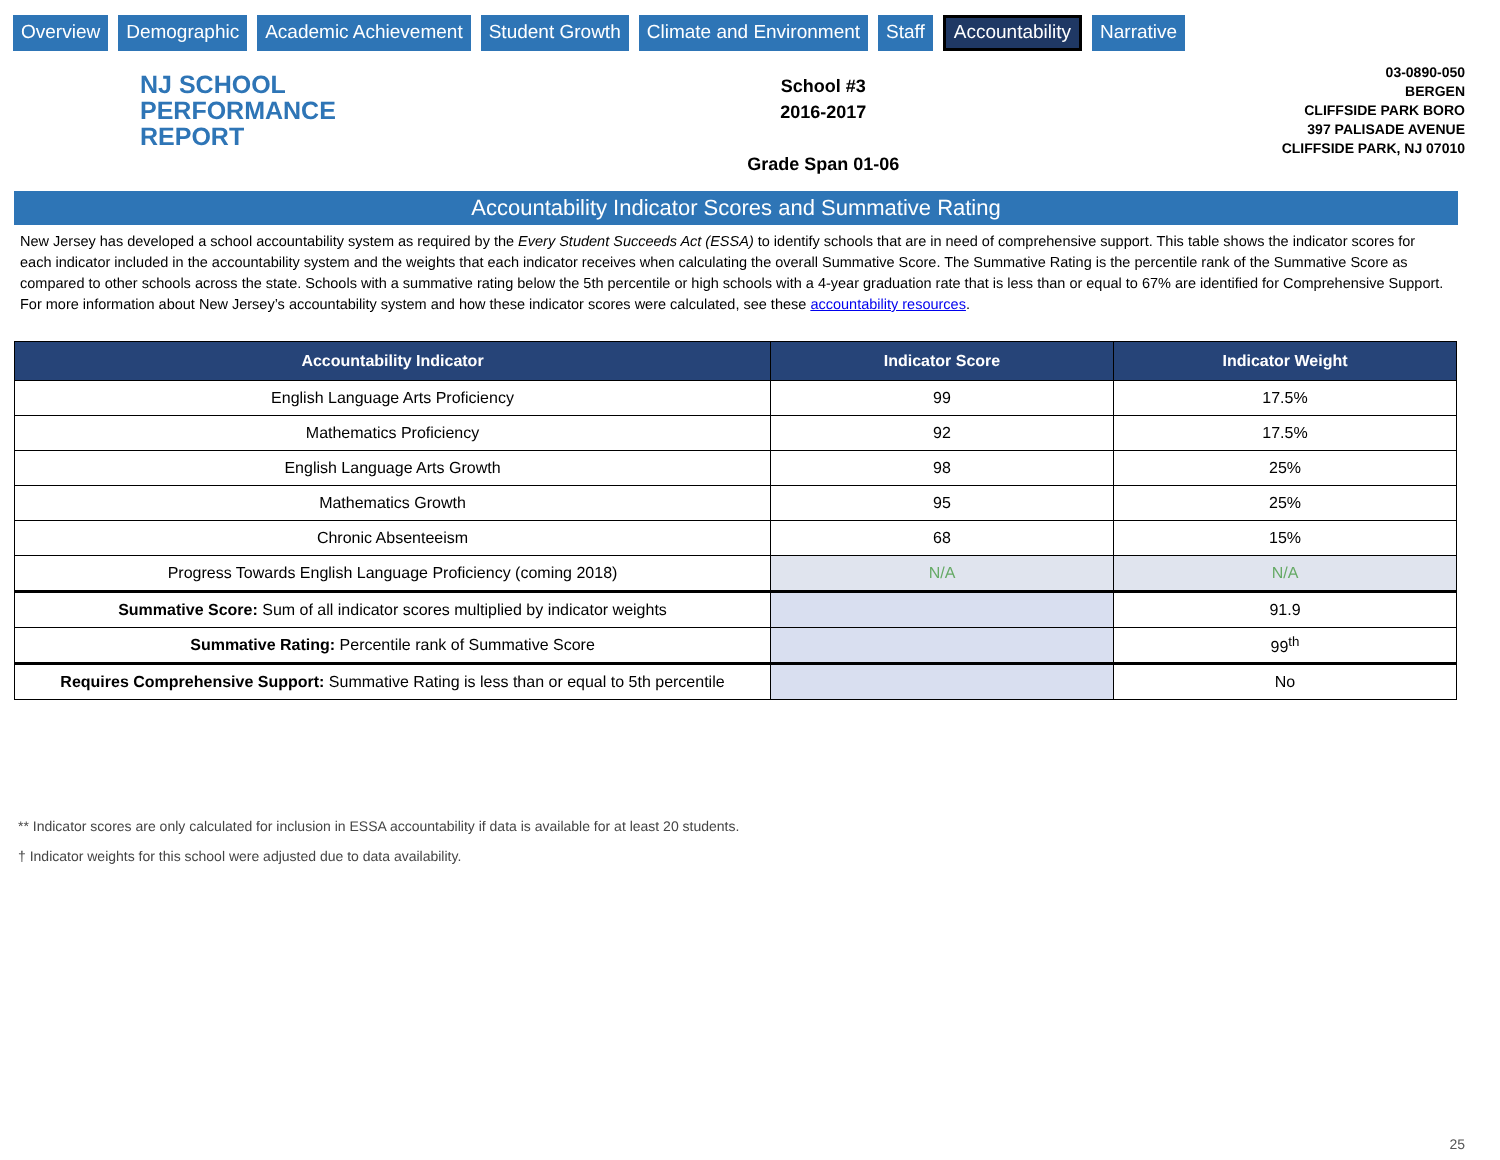Overview Demographic Academic Achievement Student Growth Climate and Environment Staff Accountability Narrative
NJ SCHOOL
PERFORMANCE
REPORT
School #3
2016-2017
Grade Span 01-06
03-0890-050
BERGEN
CLIFFSIDE PARK BORO
397 PALISADE AVENUE
CLIFFSIDE PARK, NJ 07010
Accountability Indicator Scores and Summative Rating
New Jersey has developed a school accountability system as required by the Every Student Succeeds Act (ESSA) to identify schools that are in need of comprehensive support. This table shows the indicator scores for each indicator included in the accountability system and the weights that each indicator receives when calculating the overall Summative Score. The Summative Rating is the percentile rank of the Summative Score as compared to other schools across the state. Schools with a summative rating below the 5th percentile or high schools with a 4-year graduation rate that is less than or equal to 67% are identified for Comprehensive Support. For more information about New Jersey’s accountability system and how these indicator scores were calculated, see these accountability resources.
| Accountability Indicator | Indicator Score | Indicator Weight |
| --- | --- | --- |
| English Language Arts Proficiency | 99 | 17.5% |
| Mathematics Proficiency | 92 | 17.5% |
| English Language Arts Growth | 98 | 25% |
| Mathematics Growth | 95 | 25% |
| Chronic Absenteeism | 68 | 15% |
| Progress Towards English Language Proficiency (coming 2018) | N/A | N/A |
| Summative Score: Sum of all indicator scores multiplied by indicator weights | | 91.9 |
| Summative Rating: Percentile rank of Summative Score | | 99<sup>th</sup> |
| Requires Comprehensive Support: Summative Rating is less than or equal to 5th percentile | | No |
** Indicator scores are only calculated for inclusion in ESSA accountability if data is available for at least 20 students.
† Indicator weights for this school were adjusted due to data availability.
25